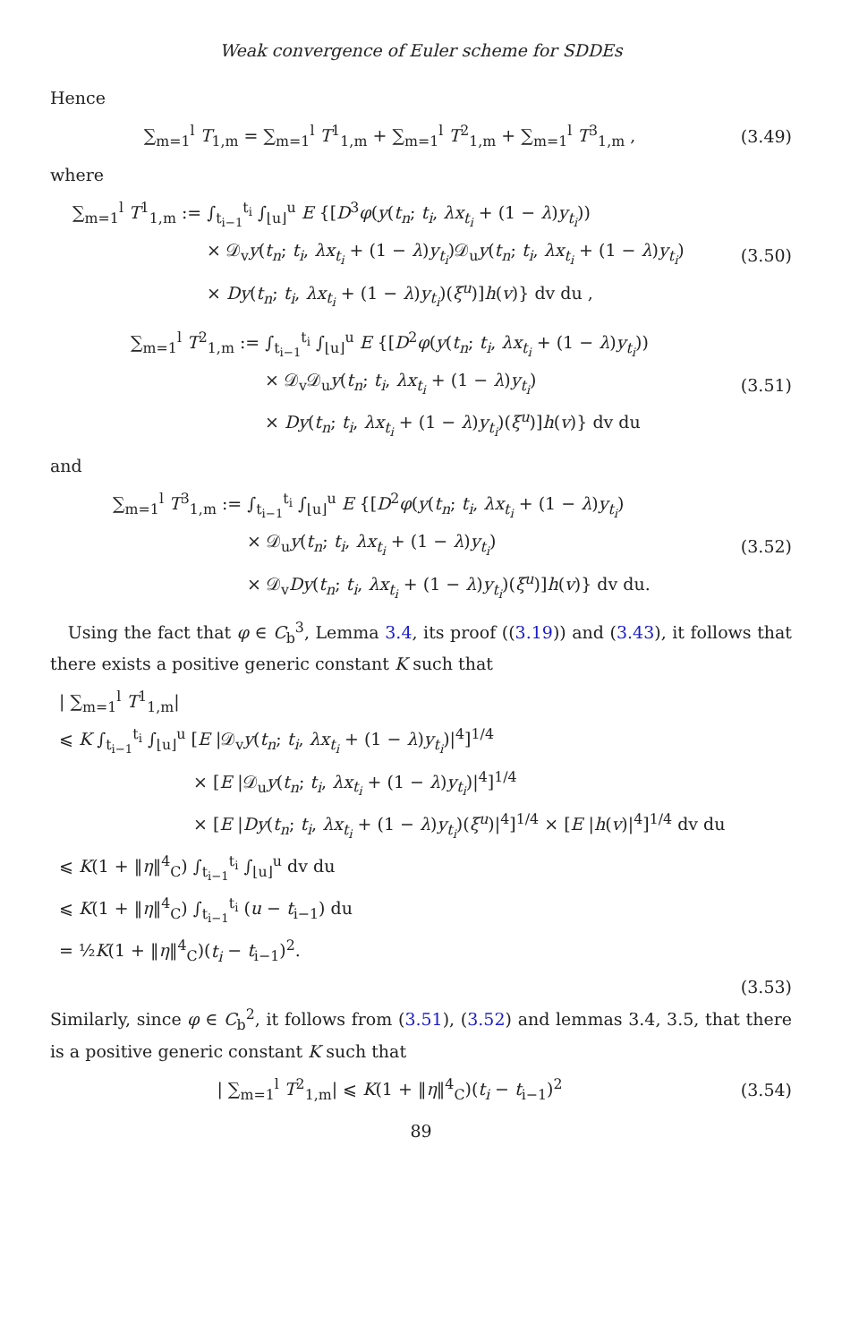Weak convergence of Euler scheme for SDDEs
Hence
∑<sub>m=1</sub><sup>l</sup> T<sub>1,m</sub> = ∑<sub>m=1</sub><sup>l</sup> T<sup>1</sup><sub>1,m</sub> + ∑<sub>m=1</sub><sup>l</sup> T<sup>2</sup><sub>1,m</sub> + ∑<sub>m=1</sub><sup>l</sup> T<sup>3</sup><sub>1,m</sub> ,
(3.49)
where
∑<sub>m=1</sub><sup>l</sup> T<sup>1</sup><sub>1,m</sub> := ∫<sub>t<sub>i−1</sub></sub><sup>t<sub>i</sub></sup> ∫<sub>⌊u⌋</sub><sup>u</sup> E {[D<sup>3</sup>φ(y(t<sub>n</sub>; t<sub>i</sub>, λx<sub>t<sub>i</sub></sub> + (1 − λ)y<sub>t<sub>i</sub></sub>))
× 𝒟<sub>v</sub>y(t<sub>n</sub>; t<sub>i</sub>, λx<sub>t<sub>i</sub></sub> + (1 − λ)y<sub>t<sub>i</sub></sub>)𝒟<sub>u</sub>y(t<sub>n</sub>; t<sub>i</sub>, λx<sub>t<sub>i</sub></sub> + (1 − λ)y<sub>t<sub>i</sub></sub>)
× Dy(t<sub>n</sub>; t<sub>i</sub>, λx<sub>t<sub>i</sub></sub> + (1 − λ)y<sub>t<sub>i</sub></sub>)(ξ<sup>u</sup>)]h(v)} dv du ,
(3.50)
∑<sub>m=1</sub><sup>l</sup> T<sup>2</sup><sub>1,m</sub> := ∫<sub>t<sub>i−1</sub></sub><sup>t<sub>i</sub></sup> ∫<sub>⌊u⌋</sub><sup>u</sup> E {[D<sup>2</sup>φ(y(t<sub>n</sub>; t<sub>i</sub>, λx<sub>t<sub>i</sub></sub> + (1 − λ)y<sub>t<sub>i</sub></sub>))
× 𝒟<sub>v</sub>𝒟<sub>u</sub>y(t<sub>n</sub>; t<sub>i</sub>, λx<sub>t<sub>i</sub></sub> + (1 − λ)y<sub>t<sub>i</sub></sub>)
× Dy(t<sub>n</sub>; t<sub>i</sub>, λx<sub>t<sub>i</sub></sub> + (1 − λ)y<sub>t<sub>i</sub></sub>)(ξ<sup>u</sup>)]h(v)} dv du
(3.51)
and
∑<sub>m=1</sub><sup>l</sup> T<sup>3</sup><sub>1,m</sub> := ∫<sub>t<sub>i−1</sub></sub><sup>t<sub>i</sub></sup> ∫<sub>⌊u⌋</sub><sup>u</sup> E {[D<sup>2</sup>φ(y(t<sub>n</sub>; t<sub>i</sub>, λx<sub>t<sub>i</sub></sub> + (1 − λ)y<sub>t<sub>i</sub></sub>)
× 𝒟<sub>u</sub>y(t<sub>n</sub>; t<sub>i</sub>, λx<sub>t<sub>i</sub></sub> + (1 − λ)y<sub>t<sub>i</sub></sub>)
× 𝒟<sub>v</sub>Dy(t<sub>n</sub>; t<sub>i</sub>, λx<sub>t<sub>i</sub></sub> + (1 − λ)y<sub>t<sub>i</sub></sub>)(ξ<sup>u</sup>)]h(v)} dv du.
(3.52)
Using the fact that φ ∈ C<sub>b</sub><sup>3</sup>, Lemma 3.4, its proof ((3.19)) and (3.43), it follows that there exists a positive generic constant K such that
| ∑<sub>m=1</sub><sup>l</sup> T<sup>1</sup><sub>1,m</sub>|
⩽ K ∫<sub>t<sub>i−1</sub></sub><sup>t<sub>i</sub></sup> ∫<sub>⌊u⌋</sub><sup>u</sup> [E |𝒟<sub>v</sub>y(t<sub>n</sub>; t<sub>i</sub>, λx<sub>t<sub>i</sub></sub> + (1 − λ)y<sub>t<sub>i</sub></sub>)|<sup>4</sup>]<sup>1/4</sup>
× [E |𝒟<sub>u</sub>y(t<sub>n</sub>; t<sub>i</sub>, λx<sub>t<sub>i</sub></sub> + (1 − λ)y<sub>t<sub>i</sub></sub>)|<sup>4</sup>]<sup>1/4</sup>
× [E |Dy(t<sub>n</sub>; t<sub>i</sub>, λx<sub>t<sub>i</sub></sub> + (1 − λ)y<sub>t<sub>i</sub></sub>)(ξ<sup>u</sup>)|<sup>4</sup>]<sup>1/4</sup> × [E |h(v)|<sup>4</sup>]<sup>1/4</sup> dv du
⩽ K(1 + ‖η‖<sup>4</sup><sub>C</sub>) ∫<sub>t<sub>i−1</sub></sub><sup>t<sub>i</sub></sup> ∫<sub>⌊u⌋</sub><sup>u</sup> dv du
⩽ K(1 + ‖η‖<sup>4</sup><sub>C</sub>) ∫<sub>t<sub>i−1</sub></sub><sup>t<sub>i</sub></sup> (u − t<sub>i−1</sub>) du
= ½K(1 + ‖η‖<sup>4</sup><sub>C</sub>)(t<sub>i</sub> − t<sub>i−1</sub>)<sup>2</sup>.
(3.53)
Similarly, since φ ∈ C<sub>b</sub><sup>2</sup>, it follows from (3.51), (3.52) and lemmas 3.4, 3.5, that there is a positive generic constant K such that
| ∑<sub>m=1</sub><sup>l</sup> T<sup>2</sup><sub>1,m</sub>| ⩽ K(1 + ‖η‖<sup>4</sup><sub>C</sub>)(t<sub>i</sub> − t<sub>i−1</sub>)<sup>2</sup>
(3.54)
89